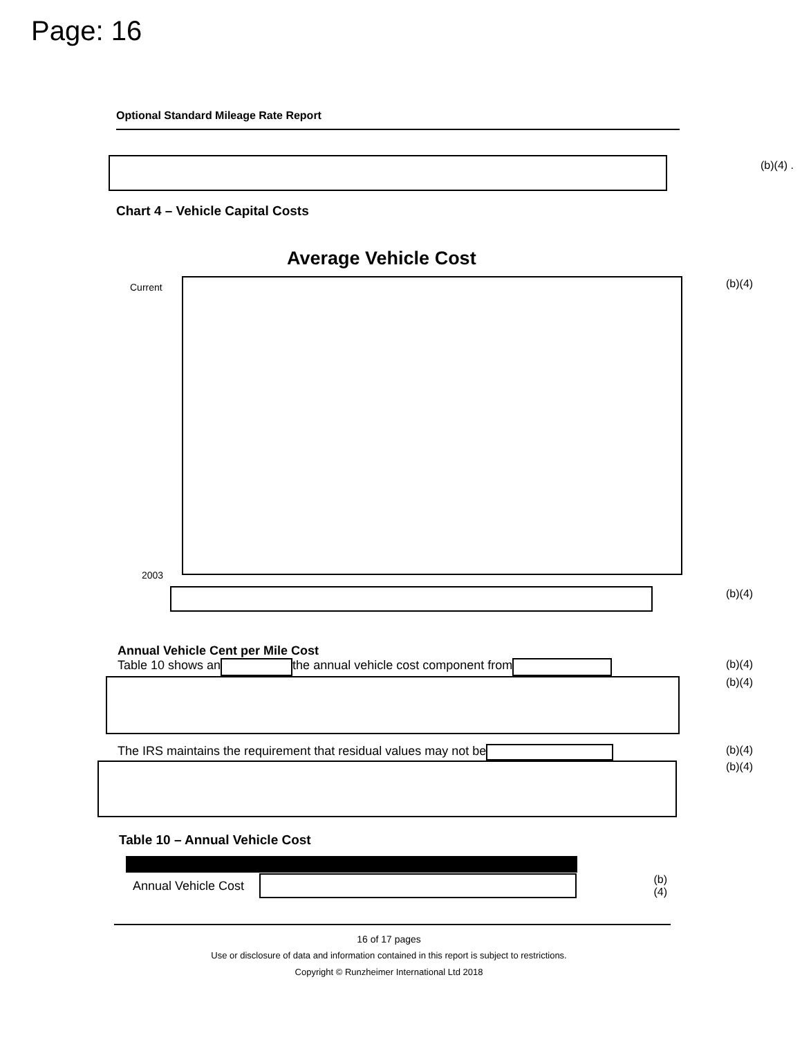Page: 16
Optional Standard Mileage Rate Report
(b)(4) .
Chart 4 – Vehicle Capital Costs
Average Vehicle Cost
Current
2003
(b)(4)
(b)(4)
Annual Vehicle Cent per Mile Cost
Table 10 shows an the annual vehicle cost component from (b)(4)
(b)(4)
The IRS maintains the requirement that residual values may not be (b)(4)
(b)(4)
Table 10 – Annual Vehicle Cost
| Annual Vehicle Cost | | (b)(4) |
16 of 17 pages
Use or disclosure of data and information contained in this report is subject to restrictions.
Copyright © Runzheimer International Ltd 2018